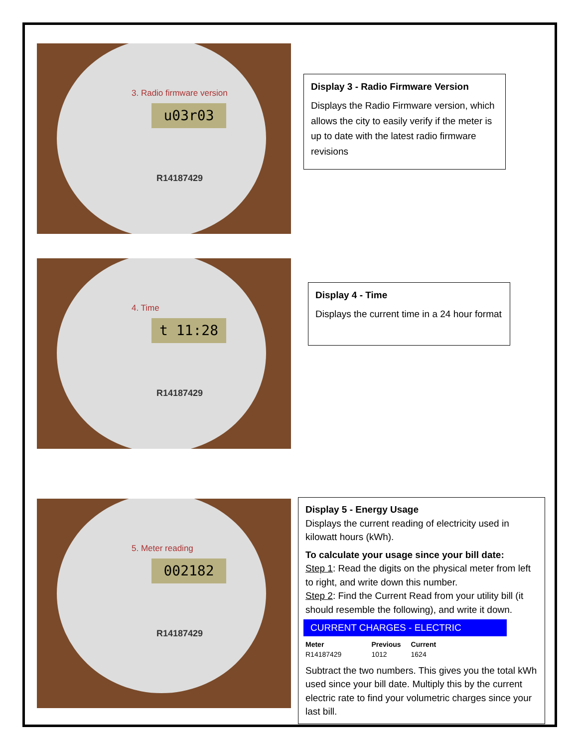3. Radio firmware version
u03r03
R14187429
Display 3 - Radio Firmware Version
Displays the Radio Firmware version, which allows the city to easily verify if the meter is up to date with the latest radio firmware revisions
4. Time
t 11:28
R14187429
Display 4 - Time
Displays the current time in a 24 hour format
5. Meter reading
002182
R14187429
Display 5 - Energy Usage
Displays the current reading of electricity used in kilowatt hours (kWh).
To calculate your usage since your bill date:
Step 1: Read the digits on the physical meter from left to right, and write down this number.
Step 2: Find the Current Read from your utility bill (it should resemble the following), and write it down.
CURRENT CHARGES - ELECTRIC
| Meter | Previous | Current |
| --- | --- | --- |
| R14187429 | 1012 | 1624 |
Subtract the two numbers. This gives you the total kWh used since your bill date. Multiply this by the current electric rate to find your volumetric charges since your last bill.